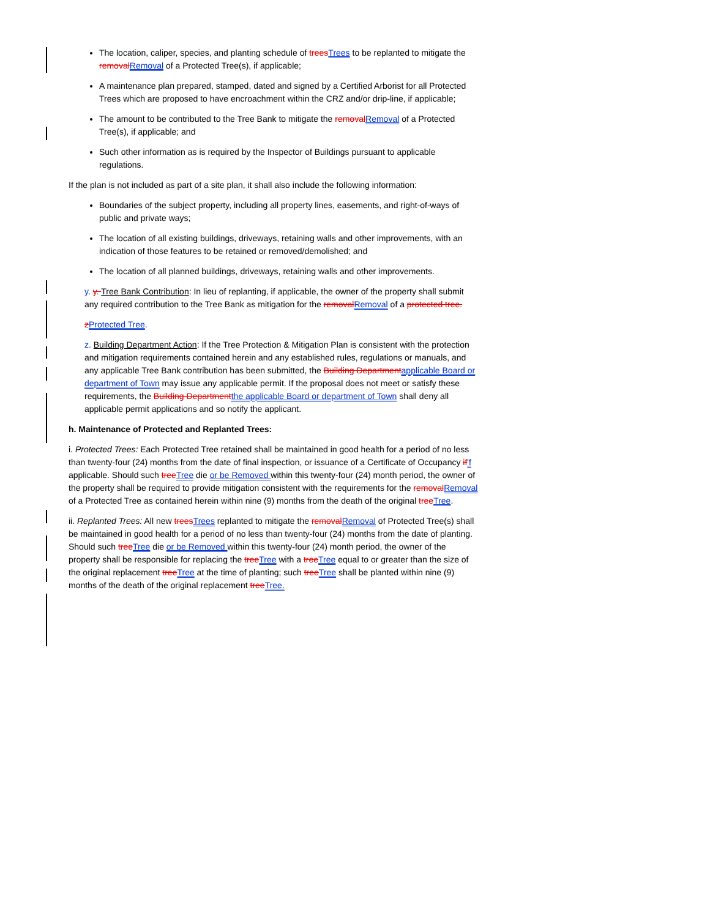The location, caliper, species, and planting schedule of treesTrees to be replanted to mitigate the removalRemoval of a Protected Tree(s), if applicable;
A maintenance plan prepared, stamped, dated and signed by a Certified Arborist for all Protected Trees which are proposed to have encroachment within the CRZ and/or drip-line, if applicable;
The amount to be contributed to the Tree Bank to mitigate the removalRemoval of a Protected Tree(s), if applicable; and
Such other information as is required by the Inspector of Buildings pursuant to applicable regulations.
If the plan is not included as part of a site plan, it shall also include the following information:
Boundaries of the subject property, including all property lines, easements, and right-of-ways of public and private ways;
The location of all existing buildings, driveways, retaining walls and other improvements, with an indication of those features to be retained or removed/demolished; and
The location of all planned buildings, driveways, retaining walls and other improvements.
y. y. Tree Bank Contribution: In lieu of replanting, if applicable, the owner of the property shall submit any required contribution to the Tree Bank as mitigation for the removalRemoval of a protected tree.
zProtected Tree.
z. Building Department Action: If the Tree Protection & Mitigation Plan is consistent with the protection and mitigation requirements contained herein and any established rules, regulations or manuals, and any applicable Tree Bank contribution has been submitted, the Building Departmentapplicable Board or department of Town may issue any applicable permit. If the proposal does not meet or satisfy these requirements, the Building Departmentthe applicable Board or department of Town shall deny all applicable permit applications and so notify the applicant.
h. Maintenance of Protected and Replanted Trees:
i. Protected Trees: Each Protected Tree retained shall be maintained in good health for a period of no less than twenty-four (24) months from the date of final inspection, or issuance of a Certificate of Occupancy if'f applicable. Should such treeTree die or be Removed within this twenty-four (24) month period, the owner of the property shall be required to provide mitigation consistent with the requirements for the removalRemoval of a Protected Tree as contained herein within nine (9) months from the death of the original treeTree.
ii. Replanted Trees: All new treesTrees replanted to mitigate the removalRemoval of Protected Tree(s) shall be maintained in good health for a period of no less than twenty-four (24) months from the date of planting. Should such treeTree die or be Removed within this twenty-four (24) month period, the owner of the property shall be responsible for replacing the treeTree with a treeTree equal to or greater than the size of the original replacement treeTree at the time of planting; such treeTree shall be planted within nine (9) months of the death of the original replacement treeTree.